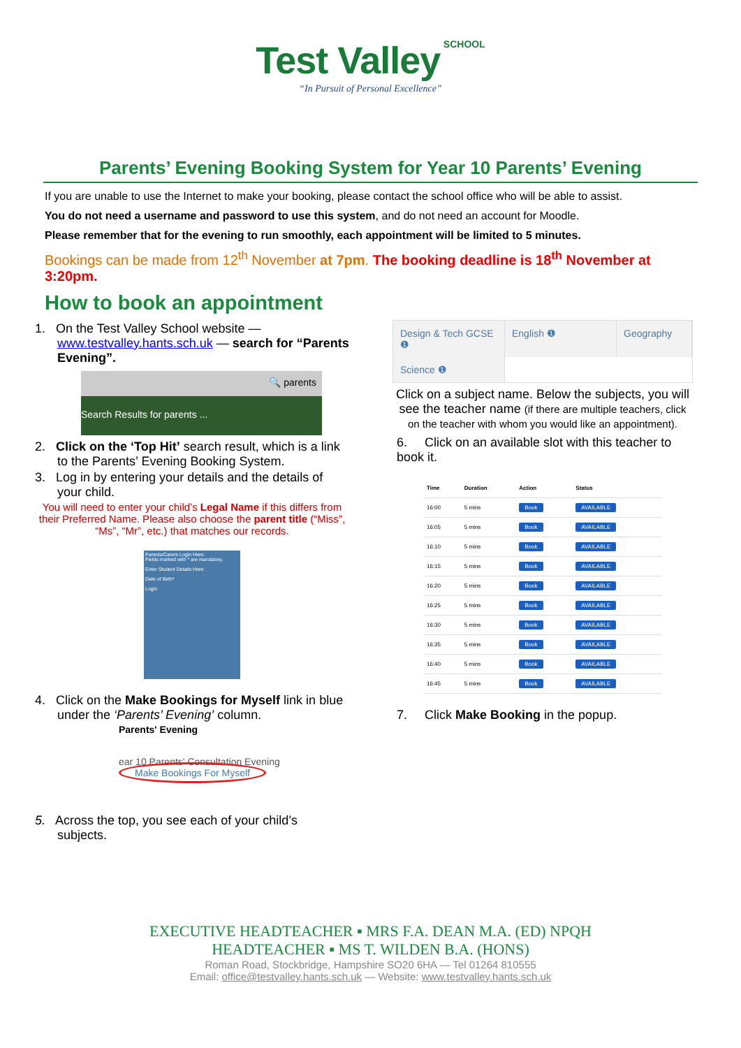Test Valley SCHOOL
“In Pursuit of Personal Excellence”
Parents’ Evening Booking System for Year 10 Parents’ Evening
If you are unable to use the Internet to make your booking, please contact the school office who will be able to assist.
You do not need a username and password to use this system, and do not need an account for Moodle.
Please remember that for the evening to run smoothly, each appointment will be limited to 5 minutes.
Bookings can be made from 12<sup>th</sup> November at 7pm. The booking deadline is 18<sup>th</sup> November at 3:20pm.
How to book an appointment
1. On the Test Valley School website — www.testvalley.hants.sch.uk — search for “Parents Evening”.
🔍 parents
Search Results for parents ...
2. Click on the ‘Top Hit’ search result, which is a link to the Parents’ Evening Booking System.
3. Log in by entering your details and the details of your child.
You will need to enter your child’s Legal Name if this differs from their Preferred Name. Please also choose the parent title (“Miss”, “Ms”, “Mr”, etc.) that matches our records.
Parents/Carers Login Here:
Fields marked with * are mandatory.
Enter Student Details Here:
Date of Birth*
Login
4. Click on the Make Bookings for Myself link in blue under the ‘Parents’ Evening’ column.
Parents' Evening
ear 10 Parents' Consultation Evening
Make Bookings For Myself
5. Across the top, you see each of your child’s subjects.
Design & Tech GCSE ❶
English ❶
Geography
Science ❶
Click on a subject name. Below the subjects, you will see the teacher name (if there are multiple teachers, click on the teacher with whom you would like an appointment).
6. Click on an available slot with this teacher to book it.
| Time | Duration | Action | Status |
| --- | --- | --- | --- |
| 16:00 | 5 mins | Book | AVAILABLE |
| 16:05 | 5 mins | Book | AVAILABLE |
| 16:10 | 5 mins | Book | AVAILABLE |
| 16:15 | 5 mins | Book | AVAILABLE |
| 16:20 | 5 mins | Book | AVAILABLE |
| 16:25 | 5 mins | Book | AVAILABLE |
| 16:30 | 5 mins | Book | AVAILABLE |
| 16:35 | 5 mins | Book | AVAILABLE |
| 16:40 | 5 mins | Book | AVAILABLE |
| 16:45 | 5 mins | Book | AVAILABLE |
7. Click Make Booking in the popup.
EXECUTIVE HEADTEACHER ▪ MRS F.A. DEAN M.A. (ED) NPQH
HEADTEACHER ▪ MS T. WILDEN B.A. (HONS)
Roman Road, Stockbridge, Hampshire SO20 6HA — Tel 01264 810555
Email: office@testvalley.hants.sch.uk — Website: www.testvalley.hants.sch.uk